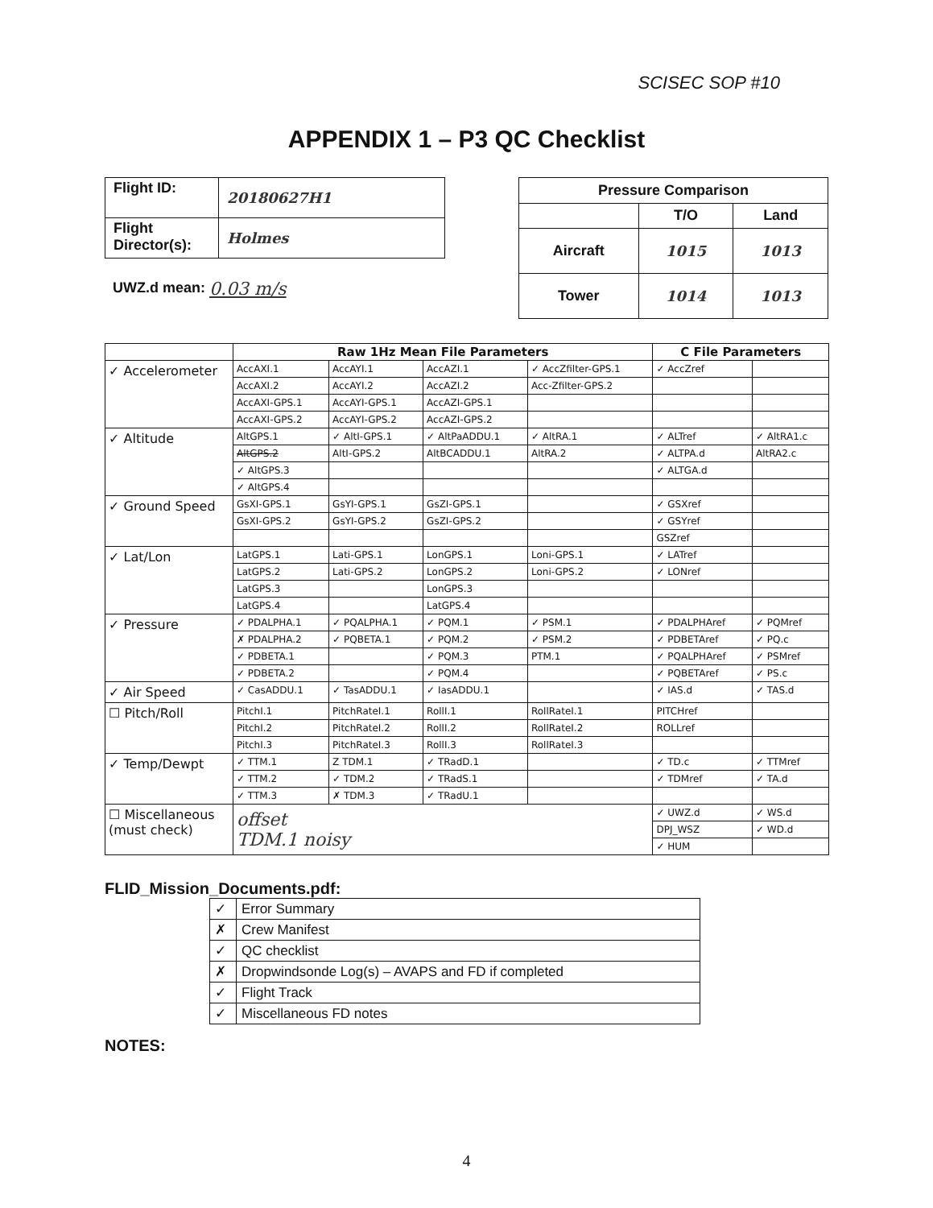SCISEC SOP #10
APPENDIX 1 – P3 QC Checklist
| Flight ID: | 20180627H1 |
| Flight Director(s): | Holmes |
UWZ.d mean: 0.03 m/s
| Pressure Comparison | | |
| --- | --- | --- |
| | T/O | Land |
| Aircraft | 1015 | 1013 |
| Tower | 1014 | 1013 |
| | Raw 1Hz Mean File Parameters | | | | C File Parameters | |
| --- | --- | --- | --- | --- | --- | --- |
| ✓ Accelerometer | AccAXI.1 | AccAYI.1 | AccAZI.1 | ✓ AccZfilter-GPS.1 | ✓ AccZref | |
| | AccAXI.2 | AccAYI.2 | AccAZI.2 | Acc-Zfilter-GPS.2 | | |
| | AccAXI-GPS.1 | AccAYI-GPS.1 | AccAZI-GPS.1 | | | |
| | AccAXI-GPS.2 | AccAYI-GPS.2 | AccAZI-GPS.2 | | | |
| ✓ Altitude | AltGPS.1 | ✓ AltI-GPS.1 | ✓ AltPaADDU.1 | ✓ AltRA.1 | ✓ ALTref | ✓ AltRA1.c |
| | AltGPS.2 | AltI-GPS.2 | AltBCADDU.1 | AltRA.2 | ✓ ALTPA.d | AltRA2.c |
| | ✓ AltGPS.3 | | | | ✓ ALTGA.d | |
| | ✓ AltGPS.4 | | | | | |
| ✓ Ground Speed | GsXI-GPS.1 | GsYI-GPS.1 | GsZI-GPS.1 | | ✓ GSXref | |
| | GsXI-GPS.2 | GsYI-GPS.2 | GsZI-GPS.2 | | ✓ GSYref | |
| | | | | | GSZref | |
| ✓ Lat/Lon | LatGPS.1 | Lati-GPS.1 | LonGPS.1 | Loni-GPS.1 | ✓ LATref | |
| | LatGPS.2 | Lati-GPS.2 | LonGPS.2 | Loni-GPS.2 | ✓ LONref | |
| | LatGPS.3 | | LonGPS.3 | | | |
| | LatGPS.4 | | LatGPS.4 | | | |
| ✓ Pressure | ✓ PDALPHA.1 | ✓ PQALPHA.1 | ✓ PQM.1 | ✓ PSM.1 | ✓ PDALPHAref | ✓ PQMref |
| | ✗ PDALPHA.2 | ✓ PQBETA.1 | ✓ PQM.2 | ✓ PSM.2 | ✓ PDBETAref | ✓ PQ.c |
| | ✓ PDBETA.1 | | ✓ PQM.3 | PTM.1 | ✓ PQALPHAref | ✓ PSMref |
| | ✓ PDBETA.2 | | ✓ PQM.4 | | ✓ PQBETAref | ✓ PS.c |
| ✓ Air Speed | ✓ CasADDU.1 | ✓ TasADDU.1 | ✓ IasADDU.1 | | ✓ IAS.d | ✓ TAS.d |
| ☐ Pitch/Roll | PitchI.1 | PitchRateI.1 | RollI.1 | RollRateI.1 | PITCHref | |
| | PitchI.2 | PitchRateI.2 | RollI.2 | RollRateI.2 | ROLLref | |
| | PitchI.3 | PitchRateI.3 | RollI.3 | RollRateI.3 | | |
| ✓ Temp/Dewpt | ✓ TTM.1 | Z TDM.1 | ✓ TRadD.1 | | ✓ TD.c | ✓ TTMref |
| | ✓ TTM.2 | ✓ TDM.2 | ✓ TRadS.1 | | ✓ TDMref | ✓ TA.d |
| | ✓ TTM.3 | ✗ TDM.3 | ✓ TRadU.1 | | | |
| ☐ Miscellaneous (must check) | offset TDM.1 noisy | | | | ✓ UWZ.d | ✓ WS.d |
| | | | | | DPJ_WSZ | ✓ WD.d |
| | | | | | ✓ HUM | |
FLID_Mission_Documents.pdf:
| ✓ | Error Summary |
| ✗ | Crew Manifest |
| ✓ | QC checklist |
| ✗ | Dropwindsonde Log(s) – AVAPS and FD if completed |
| ✓ | Flight Track |
| ✓ | Miscellaneous FD notes |
NOTES:
4